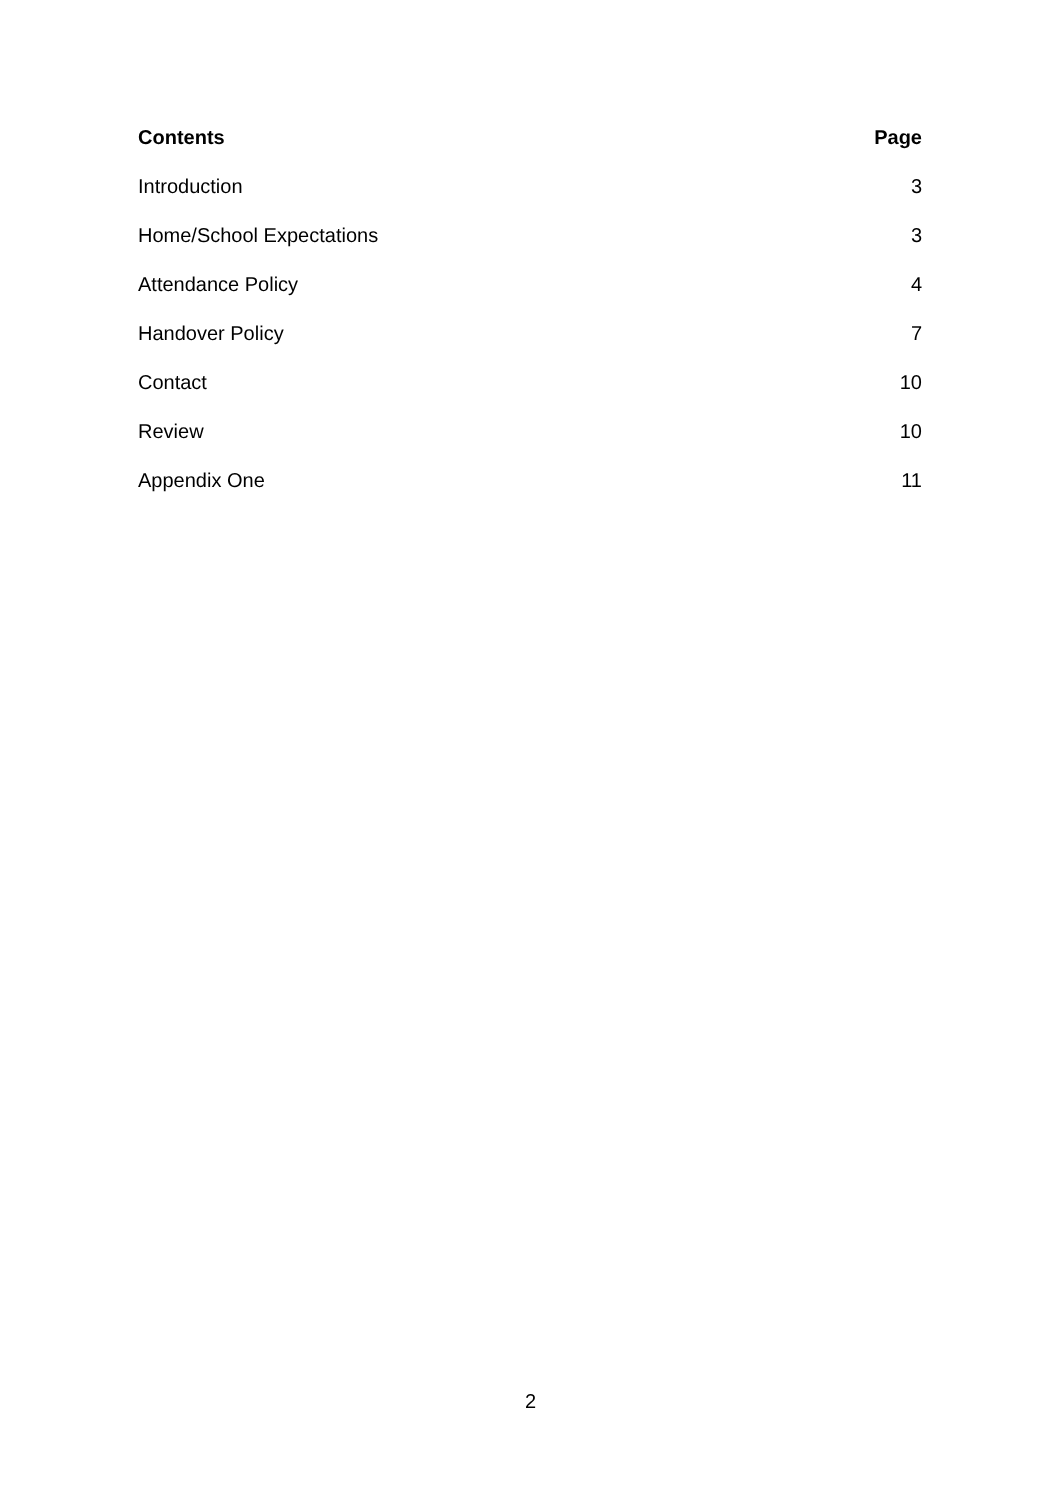| Contents | Page |
| --- | --- |
| Introduction | 3 |
| Home/School Expectations | 3 |
| Attendance Policy | 4 |
| Handover Policy | 7 |
| Contact | 10 |
| Review | 10 |
| Appendix One | 11 |
2